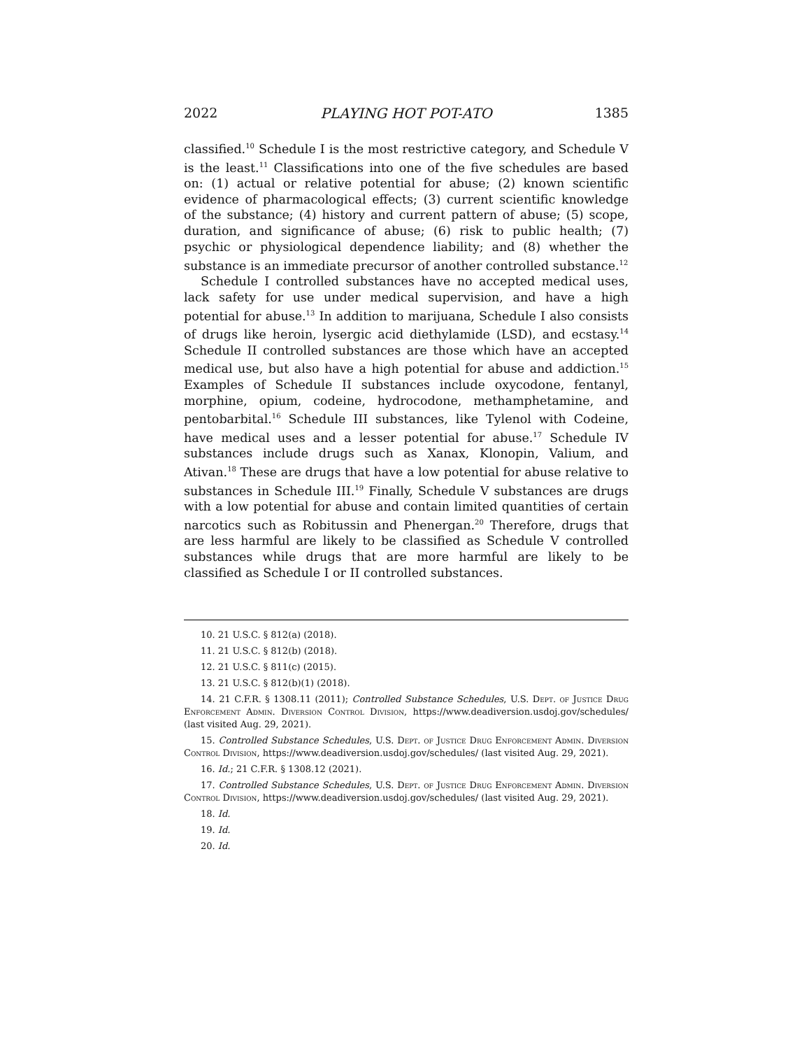2022 PLAYING HOT POT-ATO 1385
classified.<sup>10</sup> Schedule I is the most restrictive category, and Schedule V is the least.<sup>11</sup> Classifications into one of the five schedules are based on: (1) actual or relative potential for abuse; (2) known scientific evidence of pharmacological effects; (3) current scientific knowledge of the substance; (4) history and current pattern of abuse; (5) scope, duration, and significance of abuse; (6) risk to public health; (7) psychic or physiological dependence liability; and (8) whether the substance is an immediate precursor of another controlled substance.<sup>12</sup>
Schedule I controlled substances have no accepted medical uses, lack safety for use under medical supervision, and have a high potential for abuse.<sup>13</sup> In addition to marijuana, Schedule I also consists of drugs like heroin, lysergic acid diethylamide (LSD), and ecstasy.<sup>14</sup> Schedule II controlled substances are those which have an accepted medical use, but also have a high potential for abuse and addiction.<sup>15</sup> Examples of Schedule II substances include oxycodone, fentanyl, morphine, opium, codeine, hydrocodone, methamphetamine, and pentobarbital.<sup>16</sup> Schedule III substances, like Tylenol with Codeine, have medical uses and a lesser potential for abuse.<sup>17</sup> Schedule IV substances include drugs such as Xanax, Klonopin, Valium, and Ativan.<sup>18</sup> These are drugs that have a low potential for abuse relative to substances in Schedule III.<sup>19</sup> Finally, Schedule V substances are drugs with a low potential for abuse and contain limited quantities of certain narcotics such as Robitussin and Phenergan.<sup>20</sup> Therefore, drugs that are less harmful are likely to be classified as Schedule V controlled substances while drugs that are more harmful are likely to be classified as Schedule I or II controlled substances.
10. 21 U.S.C. § 812(a) (2018).
11. 21 U.S.C. § 812(b) (2018).
12. 21 U.S.C. § 811(c) (2015).
13. 21 U.S.C. § 812(b)(1) (2018).
14. 21 C.F.R. § 1308.11 (2011); Controlled Substance Schedules, U.S. Dept. of Justice Drug Enforcement Admin. Diversion Control Division, https://www.deadiversion.usdoj.gov/schedules/ (last visited Aug. 29, 2021).
15. Controlled Substance Schedules, U.S. Dept. of Justice Drug Enforcement Admin. Diversion Control Division, https://www.deadiversion.usdoj.gov/schedules/ (last visited Aug. 29, 2021).
16. Id.; 21 C.F.R. § 1308.12 (2021).
17. Controlled Substance Schedules, U.S. Dept. of Justice Drug Enforcement Admin. Diversion Control Division, https://www.deadiversion.usdoj.gov/schedules/ (last visited Aug. 29, 2021).
18. Id.
19. Id.
20. Id.